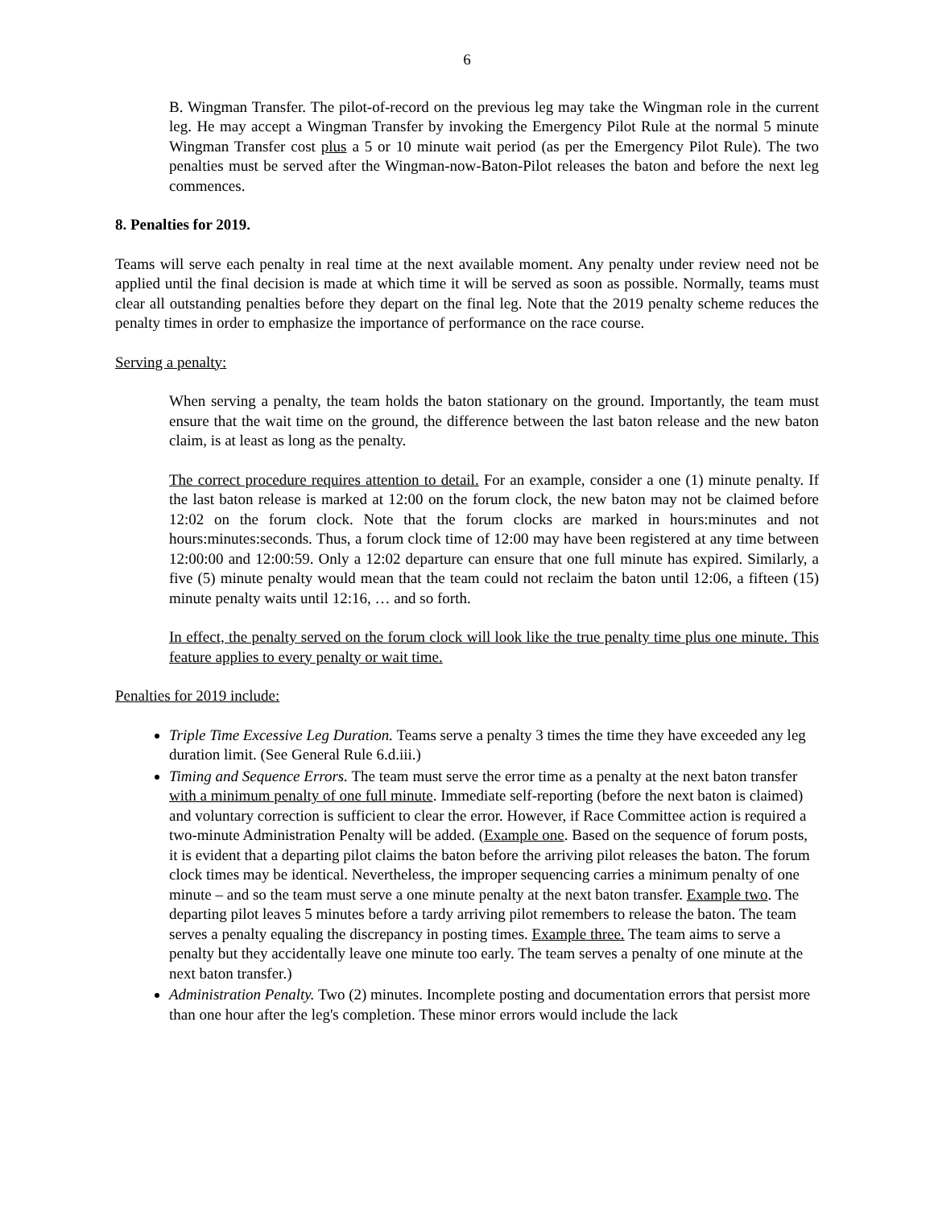6
B. Wingman Transfer. The pilot-of-record on the previous leg may take the Wingman role in the current leg. He may accept a Wingman Transfer by invoking the Emergency Pilot Rule at the normal 5 minute Wingman Transfer cost plus a 5 or 10 minute wait period (as per the Emergency Pilot Rule). The two penalties must be served after the Wingman-now-Baton-Pilot releases the baton and before the next leg commences.
8. Penalties for 2019.
Teams will serve each penalty in real time at the next available moment. Any penalty under review need not be applied until the final decision is made at which time it will be served as soon as possible. Normally, teams must clear all outstanding penalties before they depart on the final leg. Note that the 2019 penalty scheme reduces the penalty times in order to emphasize the importance of performance on the race course.
Serving a penalty:
When serving a penalty, the team holds the baton stationary on the ground. Importantly, the team must ensure that the wait time on the ground, the difference between the last baton release and the new baton claim, is at least as long as the penalty.
The correct procedure requires attention to detail. For an example, consider a one (1) minute penalty. If the last baton release is marked at 12:00 on the forum clock, the new baton may not be claimed before 12:02 on the forum clock. Note that the forum clocks are marked in hours:minutes and not hours:minutes:seconds. Thus, a forum clock time of 12:00 may have been registered at any time between 12:00:00 and 12:00:59. Only a 12:02 departure can ensure that one full minute has expired. Similarly, a five (5) minute penalty would mean that the team could not reclaim the baton until 12:06, a fifteen (15) minute penalty waits until 12:16, … and so forth.
In effect, the penalty served on the forum clock will look like the true penalty time plus one minute. This feature applies to every penalty or wait time.
Penalties for 2019 include:
Triple Time Excessive Leg Duration. Teams serve a penalty 3 times the time they have exceeded any leg duration limit. (See General Rule 6.d.iii.)
Timing and Sequence Errors. The team must serve the error time as a penalty at the next baton transfer with a minimum penalty of one full minute. Immediate self-reporting (before the next baton is claimed) and voluntary correction is sufficient to clear the error. However, if Race Committee action is required a two-minute Administration Penalty will be added. (Example one. Based on the sequence of forum posts, it is evident that a departing pilot claims the baton before the arriving pilot releases the baton. The forum clock times may be identical. Nevertheless, the improper sequencing carries a minimum penalty of one minute – and so the team must serve a one minute penalty at the next baton transfer. Example two. The departing pilot leaves 5 minutes before a tardy arriving pilot remembers to release the baton. The team serves a penalty equaling the discrepancy in posting times. Example three. The team aims to serve a penalty but they accidentally leave one minute too early. The team serves a penalty of one minute at the next baton transfer.)
Administration Penalty. Two (2) minutes. Incomplete posting and documentation errors that persist more than one hour after the leg's completion. These minor errors would include the lack